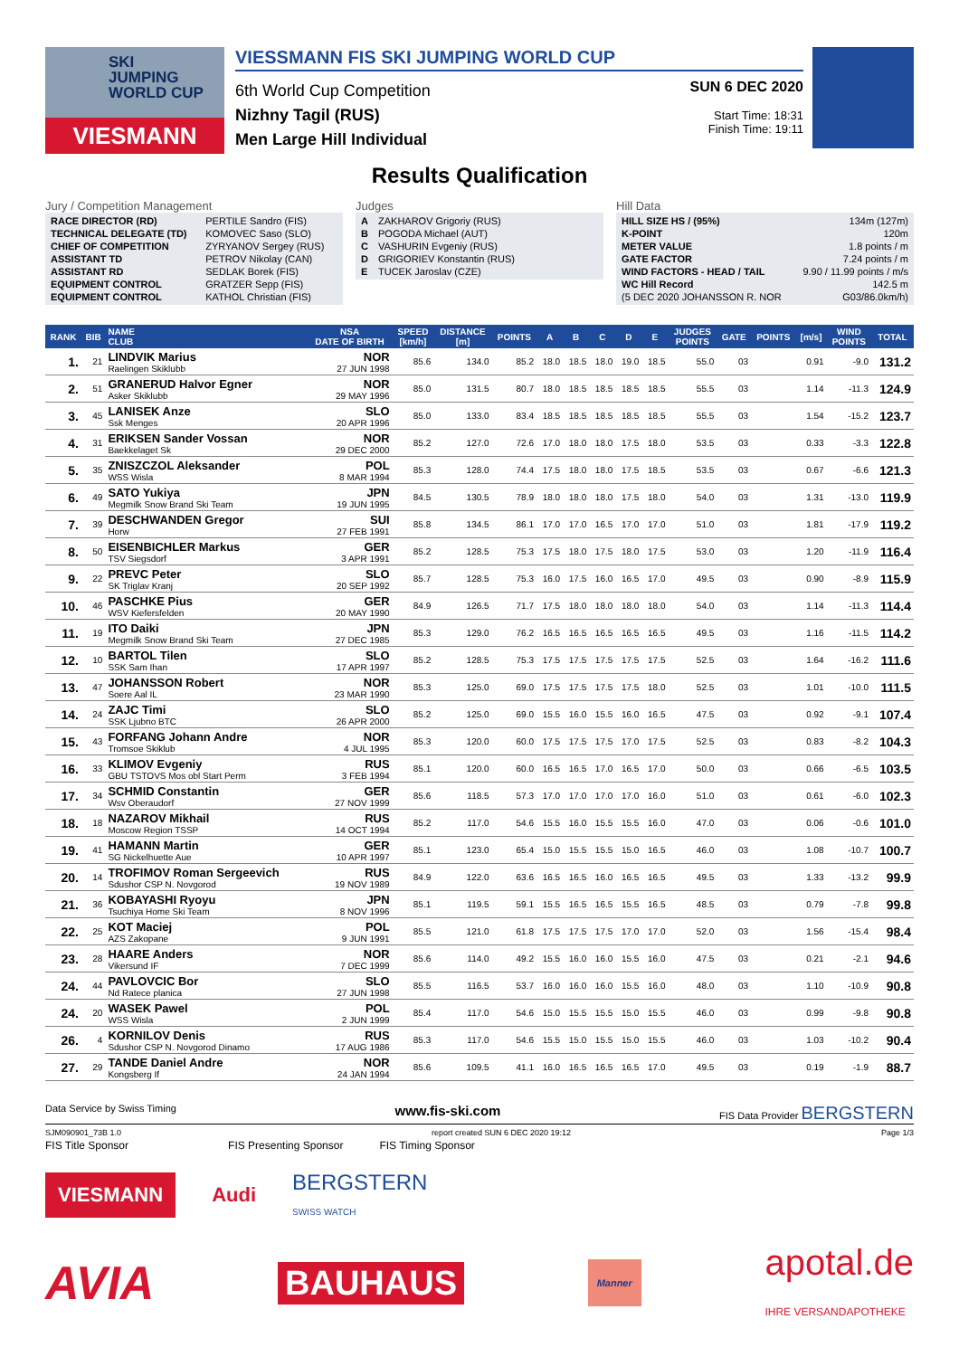SKI
JUMPING
WORLD CUP
VIESMANN
VIESSMANN FIS SKI JUMPING WORLD CUP
6th World Cup Competition
Nizhny Tagil (RUS)
Men Large Hill Individual
SUN 6 DEC 2020
Start Time: 18:31
Finish Time: 19:11
Results Qualification
Jury / Competition Management
| RACE DIRECTOR (RD) | PERTILE Sandro (FIS) |
| TECHNICAL DELEGATE (TD) | KOMOVEC Saso (SLO) |
| CHIEF OF COMPETITION | ZYRYANOV Sergey (RUS) |
| ASSISTANT TD | PETROV Nikolay (CAN) |
| ASSISTANT RD | SEDLAK Borek (FIS) |
| EQUIPMENT CONTROL | GRATZER Sepp (FIS) |
| EQUIPMENT CONTROL | KATHOL Christian (FIS) |
Judges
| A | ZAKHAROV Grigoriy (RUS) |
| B | POGODA Michael (AUT) |
| C | VASHURIN Evgeniy (RUS) |
| D | GRIGORIEV Konstantin (RUS) |
| E | TUCEK Jaroslav (CZE) |
Hill Data
| HILL SIZE HS / (95%) | 134m (127m) |
| K-POINT | 120m |
| METER VALUE | 1.8 points / m |
| GATE FACTOR | 7.24 points / m |
| WIND FACTORS - HEAD / TAIL | 9.90 / 11.99 points / m/s |
| WC Hill Record | 142.5 m |
| (5 DEC 2020 JOHANSSON R. NOR | G03/86.0km/h) |
| RANK | BIB | NAME CLUB | NSA DATE OF BIRTH | SPEED [km/h] | DISTANCE [m] | POINTS | A | B | C | D | E | JUDGES POINTS | GATE | POINTS | [m/s] | WIND POINTS | TOTAL |
| --- | --- | --- | --- | --- | --- | --- | --- | --- | --- | --- | --- | --- | --- | --- | --- | --- | --- |
| 1. | 21 | LINDVIK Marius Raelingen Skiklubb | NOR 27 JUN 1998 | 85.6 | 134.0 | 85.2 | 18.0 | 18.5 | 18.0 | 19.0 | 18.5 | 55.0 | 03 | | 0.91 | -9.0 | 131.2 |
| 2. | 51 | GRANERUD Halvor Egner Asker Skiklubb | NOR 29 MAY 1996 | 85.0 | 131.5 | 80.7 | 18.0 | 18.5 | 18.5 | 18.5 | 18.5 | 55.5 | 03 | | 1.14 | -11.3 | 124.9 |
| 3. | 45 | LANISEK Anze Ssk Menges | SLO 20 APR 1996 | 85.0 | 133.0 | 83.4 | 18.5 | 18.5 | 18.5 | 18.5 | 18.5 | 55.5 | 03 | | 1.54 | -15.2 | 123.7 |
| 4. | 31 | ERIKSEN Sander Vossan Baekkelaget Sk | NOR 29 DEC 2000 | 85.2 | 127.0 | 72.6 | 17.0 | 18.0 | 18.0 | 17.5 | 18.0 | 53.5 | 03 | | 0.33 | -3.3 | 122.8 |
| 5. | 35 | ZNISZCZOL Aleksander WSS Wisla | POL 8 MAR 1994 | 85.3 | 128.0 | 74.4 | 17.5 | 18.0 | 18.0 | 17.5 | 18.5 | 53.5 | 03 | | 0.67 | -6.6 | 121.3 |
| 6. | 49 | SATO Yukiya Megmilk Snow Brand Ski Team | JPN 19 JUN 1995 | 84.5 | 130.5 | 78.9 | 18.0 | 18.0 | 18.0 | 17.5 | 18.0 | 54.0 | 03 | | 1.31 | -13.0 | 119.9 |
| 7. | 39 | DESCHWANDEN Gregor Horw | SUI 27 FEB 1991 | 85.8 | 134.5 | 86.1 | 17.0 | 17.0 | 16.5 | 17.0 | 17.0 | 51.0 | 03 | | 1.81 | -17.9 | 119.2 |
| 8. | 50 | EISENBICHLER Markus TSV Siegsdorf | GER 3 APR 1991 | 85.2 | 128.5 | 75.3 | 17.5 | 18.0 | 17.5 | 18.0 | 17.5 | 53.0 | 03 | | 1.20 | -11.9 | 116.4 |
| 9. | 22 | PREVC Peter SK Triglav Kranj | SLO 20 SEP 1992 | 85.7 | 128.5 | 75.3 | 16.0 | 17.5 | 16.0 | 16.5 | 17.0 | 49.5 | 03 | | 0.90 | -8.9 | 115.9 |
| 10. | 46 | PASCHKE Pius WSV Kiefersfelden | GER 20 MAY 1990 | 84.9 | 126.5 | 71.7 | 17.5 | 18.0 | 18.0 | 18.0 | 18.0 | 54.0 | 03 | | 1.14 | -11.3 | 114.4 |
| 11. | 19 | ITO Daiki Megmilk Snow Brand Ski Team | JPN 27 DEC 1985 | 85.3 | 129.0 | 76.2 | 16.5 | 16.5 | 16.5 | 16.5 | 16.5 | 49.5 | 03 | | 1.16 | -11.5 | 114.2 |
| 12. | 10 | BARTOL Tilen SSK Sam Ihan | SLO 17 APR 1997 | 85.2 | 128.5 | 75.3 | 17.5 | 17.5 | 17.5 | 17.5 | 17.5 | 52.5 | 03 | | 1.64 | -16.2 | 111.6 |
| 13. | 47 | JOHANSSON Robert Soere Aal IL | NOR 23 MAR 1990 | 85.3 | 125.0 | 69.0 | 17.5 | 17.5 | 17.5 | 17.5 | 18.0 | 52.5 | 03 | | 1.01 | -10.0 | 111.5 |
| 14. | 24 | ZAJC Timi SSK Ljubno BTC | SLO 26 APR 2000 | 85.2 | 125.0 | 69.0 | 15.5 | 16.0 | 15.5 | 16.0 | 16.5 | 47.5 | 03 | | 0.92 | -9.1 | 107.4 |
| 15. | 43 | FORFANG Johann Andre Tromsoe Skiklub | NOR 4 JUL 1995 | 85.3 | 120.0 | 60.0 | 17.5 | 17.5 | 17.5 | 17.0 | 17.5 | 52.5 | 03 | | 0.83 | -8.2 | 104.3 |
| 16. | 33 | KLIMOV Evgeniy GBU TSTOVS Mos obl Start Perm | RUS 3 FEB 1994 | 85.1 | 120.0 | 60.0 | 16.5 | 16.5 | 17.0 | 16.5 | 17.0 | 50.0 | 03 | | 0.66 | -6.5 | 103.5 |
| 17. | 34 | SCHMID Constantin Wsv Oberaudorf | GER 27 NOV 1999 | 85.6 | 118.5 | 57.3 | 17.0 | 17.0 | 17.0 | 17.0 | 16.0 | 51.0 | 03 | | 0.61 | -6.0 | 102.3 |
| 18. | 18 | NAZAROV Mikhail Moscow Region TSSP | RUS 14 OCT 1994 | 85.2 | 117.0 | 54.6 | 15.5 | 16.0 | 15.5 | 15.5 | 16.0 | 47.0 | 03 | | 0.06 | -0.6 | 101.0 |
| 19. | 41 | HAMANN Martin SG Nickelhuette Aue | GER 10 APR 1997 | 85.1 | 123.0 | 65.4 | 15.0 | 15.5 | 15.5 | 15.0 | 16.5 | 46.0 | 03 | | 1.08 | -10.7 | 100.7 |
| 20. | 14 | TROFIMOV Roman Sergeevich Sdushor CSP N. Novgorod | RUS 19 NOV 1989 | 84.9 | 122.0 | 63.6 | 16.5 | 16.5 | 16.0 | 16.5 | 16.5 | 49.5 | 03 | | 1.33 | -13.2 | 99.9 |
| 21. | 36 | KOBAYASHI Ryoyu Tsuchiya Home Ski Team | JPN 8 NOV 1996 | 85.1 | 119.5 | 59.1 | 15.5 | 16.5 | 16.5 | 15.5 | 16.5 | 48.5 | 03 | | 0.79 | -7.8 | 99.8 |
| 22. | 25 | KOT Maciej AZS Zakopane | POL 9 JUN 1991 | 85.5 | 121.0 | 61.8 | 17.5 | 17.5 | 17.5 | 17.0 | 17.0 | 52.0 | 03 | | 1.56 | -15.4 | 98.4 |
| 23. | 28 | HAARE Anders Vikersund IF | NOR 7 DEC 1999 | 85.6 | 114.0 | 49.2 | 15.5 | 16.0 | 16.0 | 15.5 | 16.0 | 47.5 | 03 | | 0.21 | -2.1 | 94.6 |
| 24. | 44 | PAVLOVCIC Bor Nd Ratece planica | SLO 27 JUN 1998 | 85.5 | 116.5 | 53.7 | 16.0 | 16.0 | 16.0 | 15.5 | 16.0 | 48.0 | 03 | | 1.10 | -10.9 | 90.8 |
| 24. | 20 | WASEK Pawel WSS Wisla | POL 2 JUN 1999 | 85.4 | 117.0 | 54.6 | 15.0 | 15.5 | 15.5 | 15.0 | 15.5 | 46.0 | 03 | | 0.99 | -9.8 | 90.8 |
| 26. | 4 | KORNILOV Denis Sdushor CSP N. Novgorod Dinamo | RUS 17 AUG 1986 | 85.3 | 117.0 | 54.6 | 15.5 | 15.0 | 15.5 | 15.0 | 15.5 | 46.0 | 03 | | 1.03 | -10.2 | 90.4 |
| 27. | 29 | TANDE Daniel Andre Kongsberg If | NOR 24 JAN 1994 | 85.6 | 109.5 | 41.1 | 16.0 | 16.5 | 16.5 | 16.5 | 17.0 | 49.5 | 03 | | 0.19 | -1.9 | 88.7 |
Data Service by Swiss Timing www.fis-ski.com FIS Data Provider BERGSTERN
SJM090901_73B 1.0 report created SUN 6 DEC 2020 19:12 Page 1/3
FIS Title Sponsor FIS Presenting Sponsor FIS Timing Sponsor
VIESMANN
Audi
BERGSTERN
SWISS WATCH
AVIA BAUHAUS Manner apotal.de
IHRE VERSANDAPOTHEKE